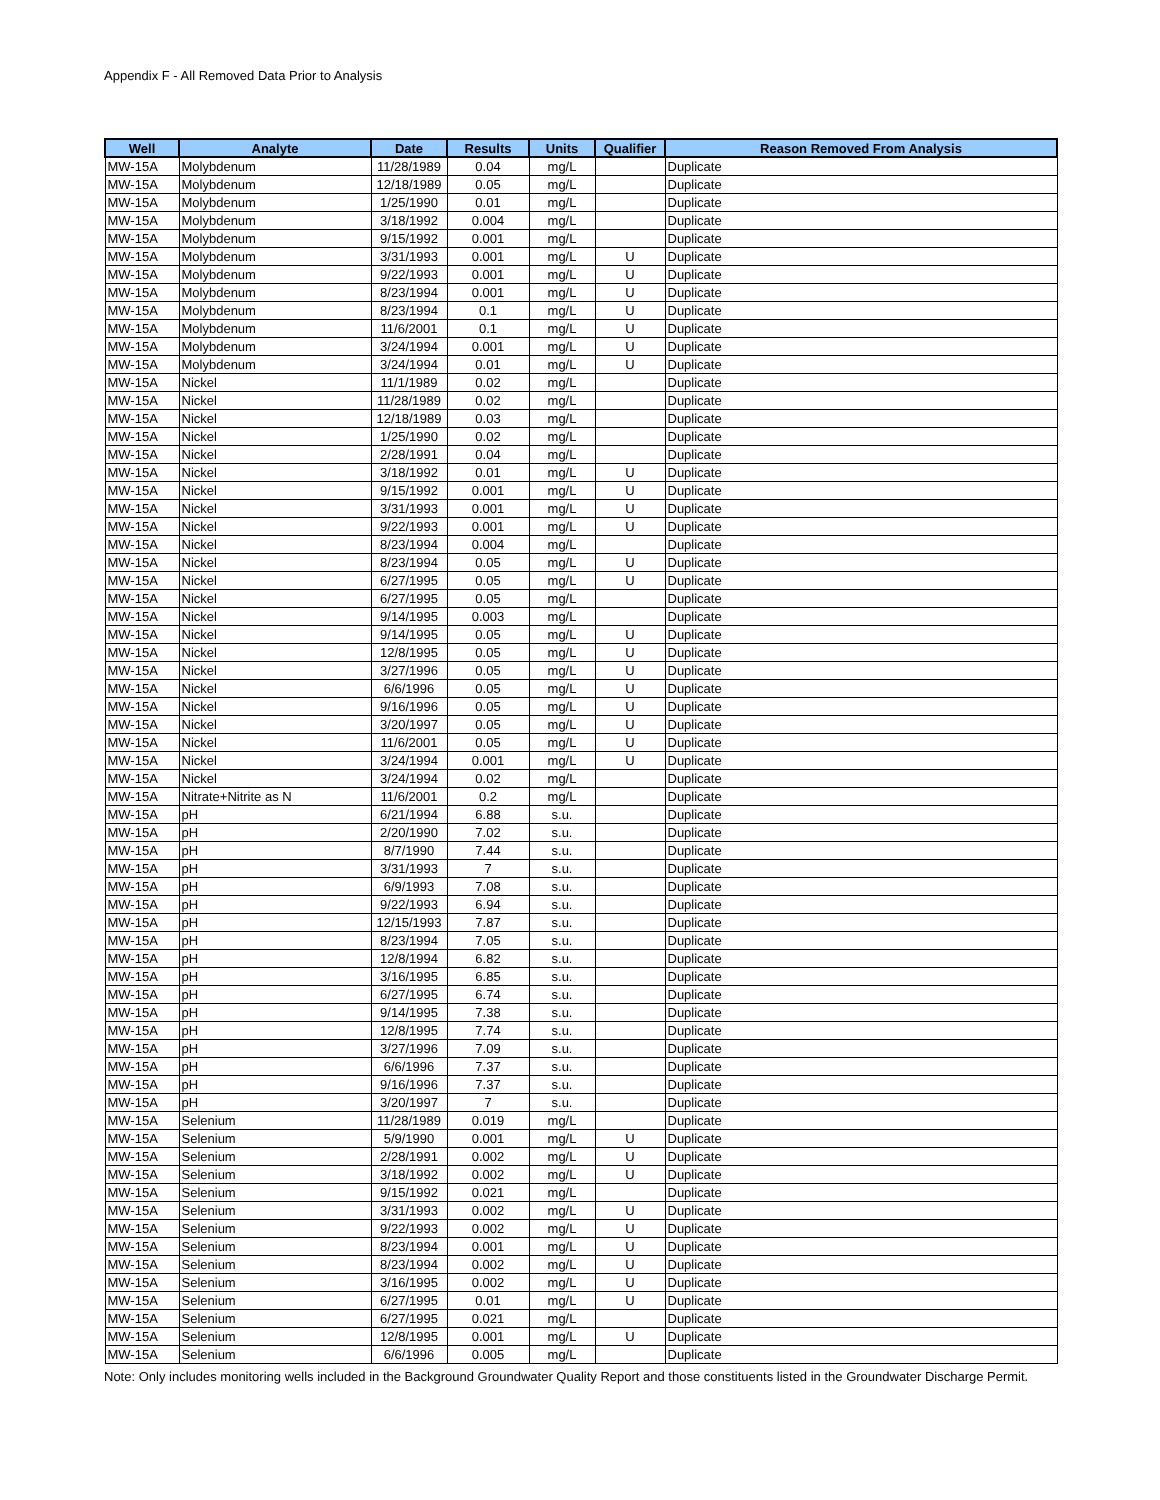Appendix F - All Removed Data Prior to Analysis
| Well | Analyte | Date | Results | Units | Qualifier | Reason Removed From Analysis |
| --- | --- | --- | --- | --- | --- | --- |
| MW-15A | Molybdenum | 11/28/1989 | 0.04 | mg/L | | Duplicate |
| MW-15A | Molybdenum | 12/18/1989 | 0.05 | mg/L | | Duplicate |
| MW-15A | Molybdenum | 1/25/1990 | 0.01 | mg/L | | Duplicate |
| MW-15A | Molybdenum | 3/18/1992 | 0.004 | mg/L | | Duplicate |
| MW-15A | Molybdenum | 9/15/1992 | 0.001 | mg/L | | Duplicate |
| MW-15A | Molybdenum | 3/31/1993 | 0.001 | mg/L | U | Duplicate |
| MW-15A | Molybdenum | 9/22/1993 | 0.001 | mg/L | U | Duplicate |
| MW-15A | Molybdenum | 8/23/1994 | 0.001 | mg/L | U | Duplicate |
| MW-15A | Molybdenum | 8/23/1994 | 0.1 | mg/L | U | Duplicate |
| MW-15A | Molybdenum | 11/6/2001 | 0.1 | mg/L | U | Duplicate |
| MW-15A | Molybdenum | 3/24/1994 | 0.001 | mg/L | U | Duplicate |
| MW-15A | Molybdenum | 3/24/1994 | 0.01 | mg/L | U | Duplicate |
| MW-15A | Nickel | 11/1/1989 | 0.02 | mg/L | | Duplicate |
| MW-15A | Nickel | 11/28/1989 | 0.02 | mg/L | | Duplicate |
| MW-15A | Nickel | 12/18/1989 | 0.03 | mg/L | | Duplicate |
| MW-15A | Nickel | 1/25/1990 | 0.02 | mg/L | | Duplicate |
| MW-15A | Nickel | 2/28/1991 | 0.04 | mg/L | | Duplicate |
| MW-15A | Nickel | 3/18/1992 | 0.01 | mg/L | U | Duplicate |
| MW-15A | Nickel | 9/15/1992 | 0.001 | mg/L | U | Duplicate |
| MW-15A | Nickel | 3/31/1993 | 0.001 | mg/L | U | Duplicate |
| MW-15A | Nickel | 9/22/1993 | 0.001 | mg/L | U | Duplicate |
| MW-15A | Nickel | 8/23/1994 | 0.004 | mg/L | | Duplicate |
| MW-15A | Nickel | 8/23/1994 | 0.05 | mg/L | U | Duplicate |
| MW-15A | Nickel | 6/27/1995 | 0.05 | mg/L | U | Duplicate |
| MW-15A | Nickel | 6/27/1995 | 0.05 | mg/L | | Duplicate |
| MW-15A | Nickel | 9/14/1995 | 0.003 | mg/L | | Duplicate |
| MW-15A | Nickel | 9/14/1995 | 0.05 | mg/L | U | Duplicate |
| MW-15A | Nickel | 12/8/1995 | 0.05 | mg/L | U | Duplicate |
| MW-15A | Nickel | 3/27/1996 | 0.05 | mg/L | U | Duplicate |
| MW-15A | Nickel | 6/6/1996 | 0.05 | mg/L | U | Duplicate |
| MW-15A | Nickel | 9/16/1996 | 0.05 | mg/L | U | Duplicate |
| MW-15A | Nickel | 3/20/1997 | 0.05 | mg/L | U | Duplicate |
| MW-15A | Nickel | 11/6/2001 | 0.05 | mg/L | U | Duplicate |
| MW-15A | Nickel | 3/24/1994 | 0.001 | mg/L | U | Duplicate |
| MW-15A | Nickel | 3/24/1994 | 0.02 | mg/L | | Duplicate |
| MW-15A | Nitrate+Nitrite as N | 11/6/2001 | 0.2 | mg/L | | Duplicate |
| MW-15A | pH | 6/21/1994 | 6.88 | s.u. | | Duplicate |
| MW-15A | pH | 2/20/1990 | 7.02 | s.u. | | Duplicate |
| MW-15A | pH | 8/7/1990 | 7.44 | s.u. | | Duplicate |
| MW-15A | pH | 3/31/1993 | 7 | s.u. | | Duplicate |
| MW-15A | pH | 6/9/1993 | 7.08 | s.u. | | Duplicate |
| MW-15A | pH | 9/22/1993 | 6.94 | s.u. | | Duplicate |
| MW-15A | pH | 12/15/1993 | 7.87 | s.u. | | Duplicate |
| MW-15A | pH | 8/23/1994 | 7.05 | s.u. | | Duplicate |
| MW-15A | pH | 12/8/1994 | 6.82 | s.u. | | Duplicate |
| MW-15A | pH | 3/16/1995 | 6.85 | s.u. | | Duplicate |
| MW-15A | pH | 6/27/1995 | 6.74 | s.u. | | Duplicate |
| MW-15A | pH | 9/14/1995 | 7.38 | s.u. | | Duplicate |
| MW-15A | pH | 12/8/1995 | 7.74 | s.u. | | Duplicate |
| MW-15A | pH | 3/27/1996 | 7.09 | s.u. | | Duplicate |
| MW-15A | pH | 6/6/1996 | 7.37 | s.u. | | Duplicate |
| MW-15A | pH | 9/16/1996 | 7.37 | s.u. | | Duplicate |
| MW-15A | pH | 3/20/1997 | 7 | s.u. | | Duplicate |
| MW-15A | Selenium | 11/28/1989 | 0.019 | mg/L | | Duplicate |
| MW-15A | Selenium | 5/9/1990 | 0.001 | mg/L | U | Duplicate |
| MW-15A | Selenium | 2/28/1991 | 0.002 | mg/L | U | Duplicate |
| MW-15A | Selenium | 3/18/1992 | 0.002 | mg/L | U | Duplicate |
| MW-15A | Selenium | 9/15/1992 | 0.021 | mg/L | | Duplicate |
| MW-15A | Selenium | 3/31/1993 | 0.002 | mg/L | U | Duplicate |
| MW-15A | Selenium | 9/22/1993 | 0.002 | mg/L | U | Duplicate |
| MW-15A | Selenium | 8/23/1994 | 0.001 | mg/L | U | Duplicate |
| MW-15A | Selenium | 8/23/1994 | 0.002 | mg/L | U | Duplicate |
| MW-15A | Selenium | 3/16/1995 | 0.002 | mg/L | U | Duplicate |
| MW-15A | Selenium | 6/27/1995 | 0.01 | mg/L | U | Duplicate |
| MW-15A | Selenium | 6/27/1995 | 0.021 | mg/L | | Duplicate |
| MW-15A | Selenium | 12/8/1995 | 0.001 | mg/L | U | Duplicate |
| MW-15A | Selenium | 6/6/1996 | 0.005 | mg/L | | Duplicate |
Note: Only includes monitoring wells included in the Background Groundwater Quality Report and those constituents listed in the Groundwater Discharge Permit.